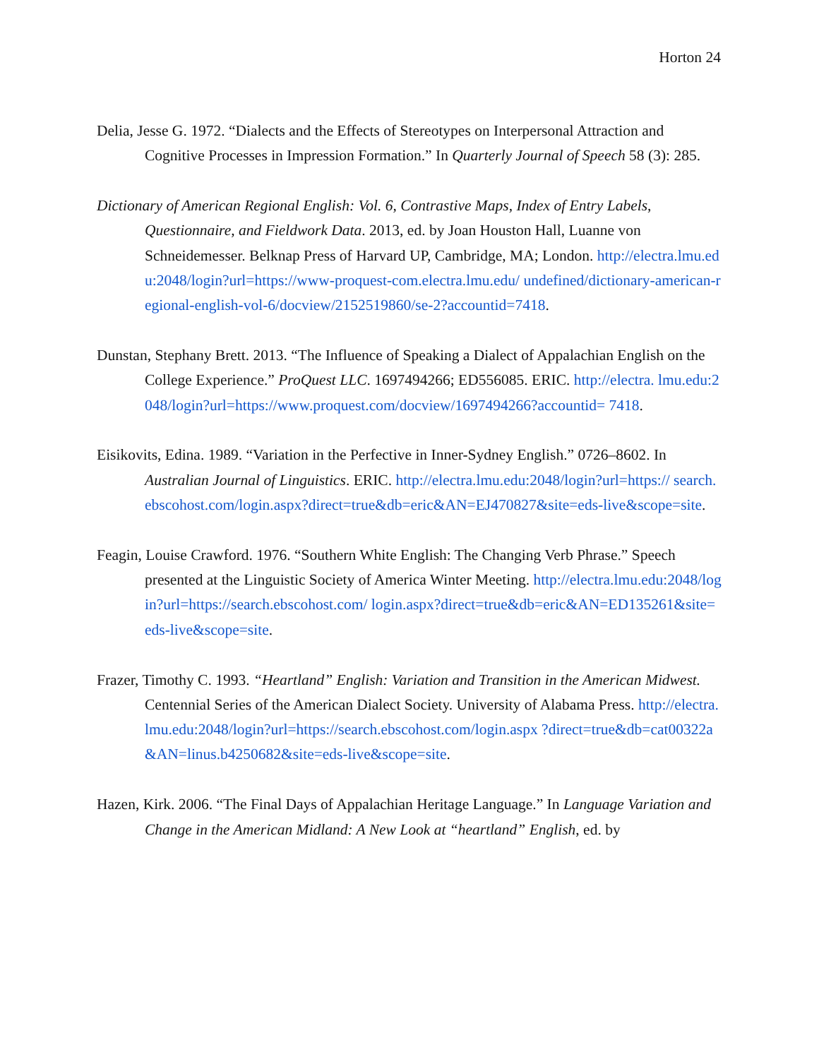Horton 24
Delia, Jesse G. 1972. “Dialects and the Effects of Stereotypes on Interpersonal Attraction and Cognitive Processes in Impression Formation.” In Quarterly Journal of Speech 58 (3): 285.
Dictionary of American Regional English: Vol. 6, Contrastive Maps, Index of Entry Labels, Questionnaire, and Fieldwork Data. 2013, ed. by Joan Houston Hall, Luanne von Schneidemesser. Belknap Press of Harvard UP, Cambridge, MA; London. http://electra.lmu.edu:2048/login?url=https://www-proquest-com.electra.lmu.edu/ undefined/dictionary-american-regional-english-vol-6/docview/2152519860/se-2?accountid=7418.
Dunstan, Stephany Brett. 2013. “The Influence of Speaking a Dialect of Appalachian English on the College Experience.” ProQuest LLC. 1697494266; ED556085. ERIC. http://electra. lmu.edu:2048/login?url=https://www.proquest.com/docview/1697494266?accountid= 7418.
Eisikovits, Edina. 1989. “Variation in the Perfective in Inner-Sydney English.” 0726–8602. In Australian Journal of Linguistics. ERIC. http://electra.lmu.edu:2048/login?url=https:// search.ebscohost.com/login.aspx?direct=true&db=eric&AN=EJ470827&site=eds-live&scope=site.
Feagin, Louise Crawford. 1976. “Southern White English: The Changing Verb Phrase.” Speech presented at the Linguistic Society of America Winter Meeting. http://electra.lmu.edu:2048/login?url=https://search.ebscohost.com/ login.aspx?direct=true&db=eric&AN=ED135261&site=eds-live&scope=site.
Frazer, Timothy C. 1993. “Heartland” English: Variation and Transition in the American Midwest. Centennial Series of the American Dialect Society. University of Alabama Press. http://electra.lmu.edu:2048/login?url=https://search.ebscohost.com/login.aspx ?direct=true&db=cat00322a&AN=linus.b4250682&site=eds-live&scope=site.
Hazen, Kirk. 2006. “The Final Days of Appalachian Heritage Language.” In Language Variation and Change in the American Midland: A New Look at “heartland” English, ed. by